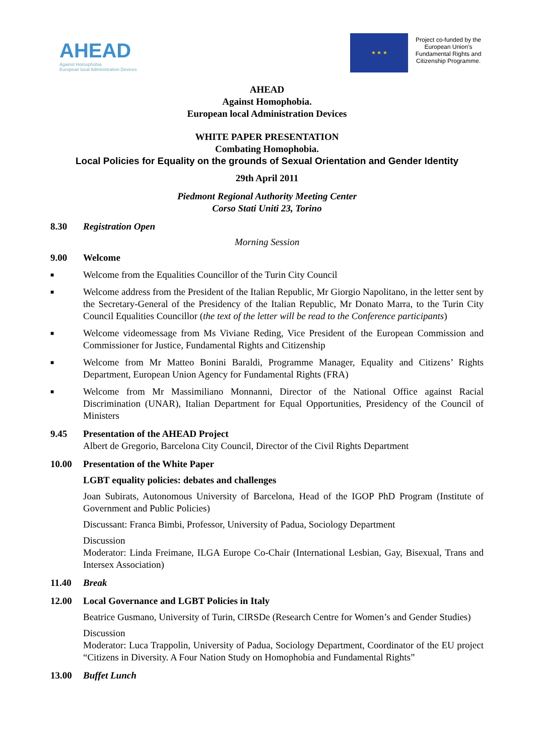AHEAD
Against Homophobia
European local Administration Devices
★ ★ ★
Project co-funded by the European Union’s Fundamental Rights and Citizenship Programme.
AHEAD
Against Homophobia.
European local Administration Devices
WHITE PAPER PRESENTATION
Combating Homophobia.
Local Policies for Equality on the grounds of Sexual Orientation and Gender Identity
29th April 2011
Piedmont Regional Authority Meeting Center
Corso Stati Uniti 23, Torino
8.30 Registration Open
Morning Session
9.00
Welcome
■
Welcome from the Equalities Councillor of the Turin City Council
■
Welcome address from the President of the Italian Republic, Mr Giorgio Napolitano, in the letter sent by the Secretary-General of the Presidency of the Italian Republic, Mr Donato Marra, to the Turin City Council Equalities Councillor (the text of the letter will be read to the Conference participants)
■
Welcome videomessage from Ms Viviane Reding, Vice President of the European Commission and Commissioner for Justice, Fundamental Rights and Citizenship
■
Welcome from Mr Matteo Bonini Baraldi, Programme Manager, Equality and Citizens’ Rights Department, European Union Agency for Fundamental Rights (FRA)
■
Welcome from Mr Massimiliano Monnanni, Director of the National Office against Racial Discrimination (UNAR), Italian Department for Equal Opportunities, Presidency of the Council of Ministers
9.45
Presentation of the AHEAD Project
Albert de Gregorio, Barcelona City Council, Director of the Civil Rights Department
10.00
Presentation of the White Paper
LGBT equality policies: debates and challenges
Joan Subirats, Autonomous University of Barcelona, Head of the IGOP PhD Program (Institute of Government and Public Policies)
Discussant: Franca Bimbi, Professor, University of Padua, Sociology Department
Discussion
Moderator: Linda Freimane, ILGA Europe Co-Chair (International Lesbian, Gay, Bisexual, Trans and Intersex Association)
11.40 Break
12.00
Local Governance and LGBT Policies in Italy
Beatrice Gusmano, University of Turin, CIRSDe (Research Centre for Women’s and Gender Studies)
Discussion
Moderator: Luca Trappolin, University of Padua, Sociology Department, Coordinator of the EU project “Citizens in Diversity. A Four Nation Study on Homophobia and Fundamental Rights”
13.00 Buffet Lunch